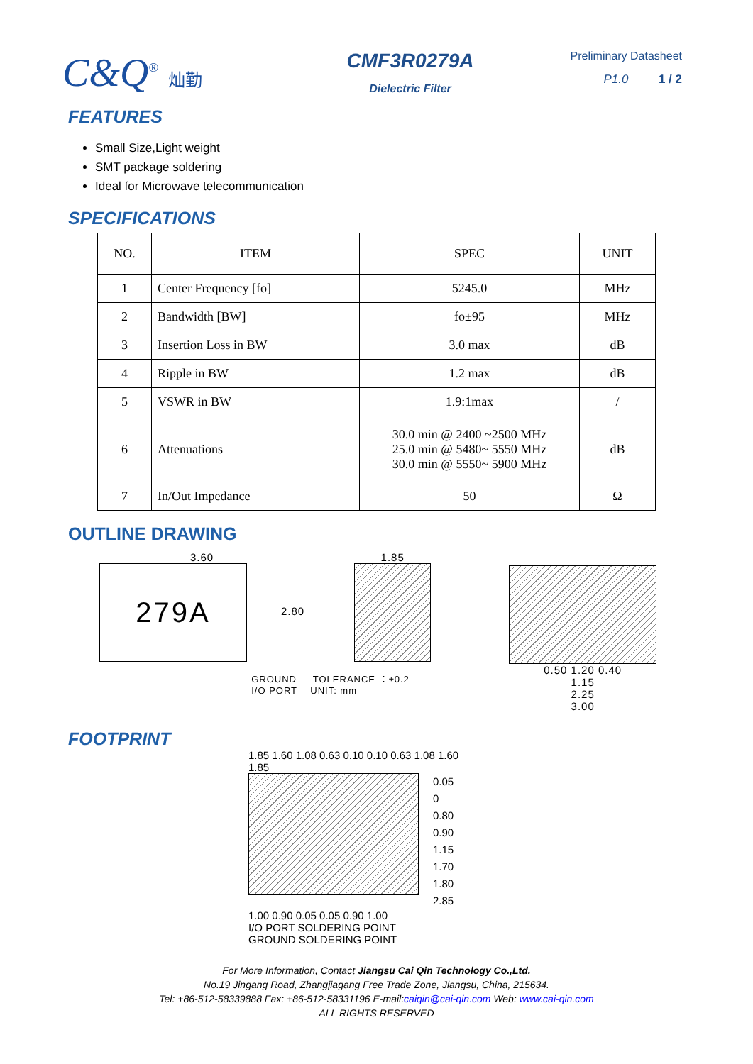C&Q<sup>®</sup> 灿勤
CMF3R0279A
Dielectric Filter
Preliminary Datasheet
P1.0 1 / 2
FEATURES
Small Size,Light weight
SMT package soldering
Ideal for Microwave telecommunication
SPECIFICATIONS
| NO. | ITEM | SPEC | UNIT |
| --- | --- | --- | --- |
| 1 | Center Frequency [fo] | 5245.0 | MHz |
| 2 | Bandwidth [BW] | fo±95 | MHz |
| 3 | Insertion Loss in BW | 3.0 max | dB |
| 4 | Ripple in BW | 1.2 max | dB |
| 5 | VSWR in BW | 1.9:1max | / |
| 6 | Attenuations | 30.0 min @ 2400 ~2500 MHz 25.0 min @ 5480~ 5550 MHz 30.0 min @ 5550~ 5900 MHz | dB |
| 7 | In/Out Impedance | 50 | Ω |
OUTLINE DRAWING
3.60
279A
2.80
1.85
GROUND TOLERANCE ：±0.2
I/O PORT UNIT: mm
0.50 1.20 0.40
1.15
2.25
3.00
FOOTPRINT
1.85 1.60 1.08 0.63 0.10 0.10 0.63 1.08 1.60 1.85
0.05 0
0.80
0.90
1.15
1.70
1.80
2.85
1.00 0.90 0.05 0.05 0.90 1.00
I/O PORT SOLDERING POINT
GROUND SOLDERING POINT
For More Information, Contact Jiangsu Cai Qin Technology Co.,Ltd.
No.19 Jingang Road, Zhangjiagang Free Trade Zone, Jiangsu, China, 215634.
Tel: +86-512-58339888 Fax: +86-512-58331196 E-mail:caiqin@cai-qin.com Web: www.cai-qin.com
ALL RIGHTS RESERVED